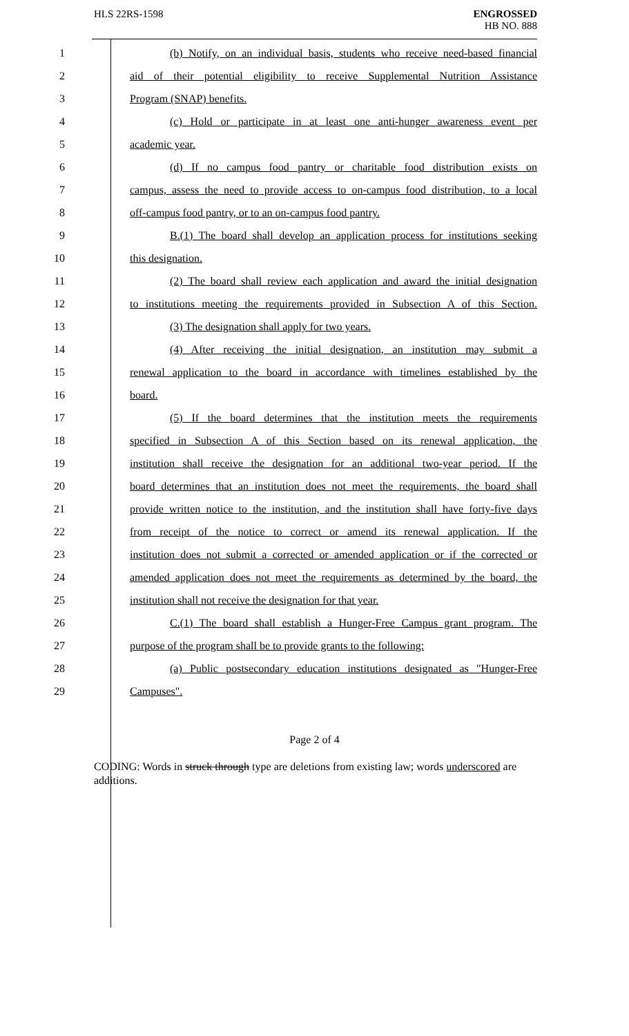HLS 22RS-1598 ENGROSSED
HB NO. 888
1 (b) Notify, on an individual basis, students who receive need-based financial
2 aid of their potential eligibility to receive Supplemental Nutrition Assistance
3 Program (SNAP) benefits.
4 (c) Hold or participate in at least one anti-hunger awareness event per
5 academic year.
6 (d) If no campus food pantry or charitable food distribution exists on
7 campus, assess the need to provide access to on-campus food distribution, to a local
8 off-campus food pantry, or to an on-campus food pantry.
9 B.(1) The board shall develop an application process for institutions seeking
10 this designation.
11 (2) The board shall review each application and award the initial designation
12 to institutions meeting the requirements provided in Subsection A of this Section.
13 (3) The designation shall apply for two years.
14 (4) After receiving the initial designation, an institution may submit a
15 renewal application to the board in accordance with timelines established by the
16 board.
17 (5) If the board determines that the institution meets the requirements
18 specified in Subsection A of this Section based on its renewal application, the
19 institution shall receive the designation for an additional two-year period. If the
20 board determines that an institution does not meet the requirements, the board shall
21 provide written notice to the institution, and the institution shall have forty-five days
22 from receipt of the notice to correct or amend its renewal application. If the
23 institution does not submit a corrected or amended application or if the corrected or
24 amended application does not meet the requirements as determined by the board, the
25 institution shall not receive the designation for that year.
26 C.(1) The board shall establish a Hunger-Free Campus grant program. The
27 purpose of the program shall be to provide grants to the following:
28 (a) Public postsecondary education institutions designated as "Hunger-Free
29 Campuses".
Page 2 of 4
CODING: Words in struck through type are deletions from existing law; words underscored are additions.